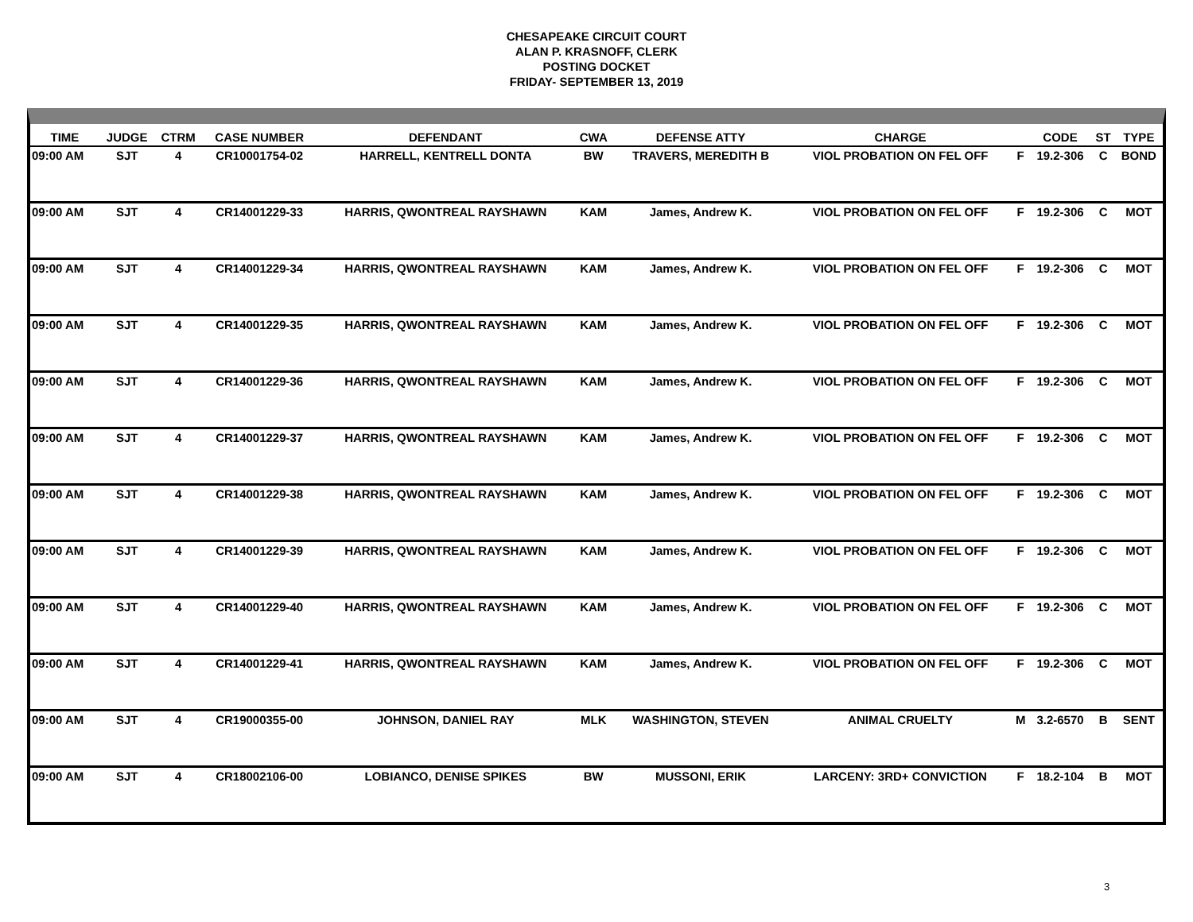CHESAPEAKE CIRCUIT COURT
ALAN P. KRASNOFF, CLERK
POSTING DOCKET
FRIDAY- SEPTEMBER 13, 2019
| TIME | JUDGE | CTRM | CASE NUMBER | DEFENDANT | CWA | DEFENSE ATTY | CHARGE | | CODE | ST | TYPE |
| --- | --- | --- | --- | --- | --- | --- | --- | --- | --- | --- | --- |
| 09:00 AM | SJT | 4 | CR10001754-02 | HARRELL, KENTRELL DONTA | BW | TRAVERS, MEREDITH B | VIOL PROBATION ON FEL OFF | F | 19.2-306 | C | BOND |
| 09:00 AM | SJT | 4 | CR14001229-33 | HARRIS, QWONTREAL RAYSHAWN | KAM | James, Andrew K. | VIOL PROBATION ON FEL OFF | F | 19.2-306 | C | MOT |
| 09:00 AM | SJT | 4 | CR14001229-34 | HARRIS, QWONTREAL RAYSHAWN | KAM | James, Andrew K. | VIOL PROBATION ON FEL OFF | F | 19.2-306 | C | MOT |
| 09:00 AM | SJT | 4 | CR14001229-35 | HARRIS, QWONTREAL RAYSHAWN | KAM | James, Andrew K. | VIOL PROBATION ON FEL OFF | F | 19.2-306 | C | MOT |
| 09:00 AM | SJT | 4 | CR14001229-36 | HARRIS, QWONTREAL RAYSHAWN | KAM | James, Andrew K. | VIOL PROBATION ON FEL OFF | F | 19.2-306 | C | MOT |
| 09:00 AM | SJT | 4 | CR14001229-37 | HARRIS, QWONTREAL RAYSHAWN | KAM | James, Andrew K. | VIOL PROBATION ON FEL OFF | F | 19.2-306 | C | MOT |
| 09:00 AM | SJT | 4 | CR14001229-38 | HARRIS, QWONTREAL RAYSHAWN | KAM | James, Andrew K. | VIOL PROBATION ON FEL OFF | F | 19.2-306 | C | MOT |
| 09:00 AM | SJT | 4 | CR14001229-39 | HARRIS, QWONTREAL RAYSHAWN | KAM | James, Andrew K. | VIOL PROBATION ON FEL OFF | F | 19.2-306 | C | MOT |
| 09:00 AM | SJT | 4 | CR14001229-40 | HARRIS, QWONTREAL RAYSHAWN | KAM | James, Andrew K. | VIOL PROBATION ON FEL OFF | F | 19.2-306 | C | MOT |
| 09:00 AM | SJT | 4 | CR14001229-41 | HARRIS, QWONTREAL RAYSHAWN | KAM | James, Andrew K. | VIOL PROBATION ON FEL OFF | F | 19.2-306 | C | MOT |
| 09:00 AM | SJT | 4 | CR19000355-00 | JOHNSON, DANIEL RAY | MLK | WASHINGTON, STEVEN | ANIMAL CRUELTY | M | 3.2-6570 | B | SENT |
| 09:00 AM | SJT | 4 | CR18002106-00 | LOBIANCO, DENISE SPIKES | BW | MUSSONI, ERIK | LARCENY: 3RD+ CONVICTION | F | 18.2-104 | B | MOT |
3